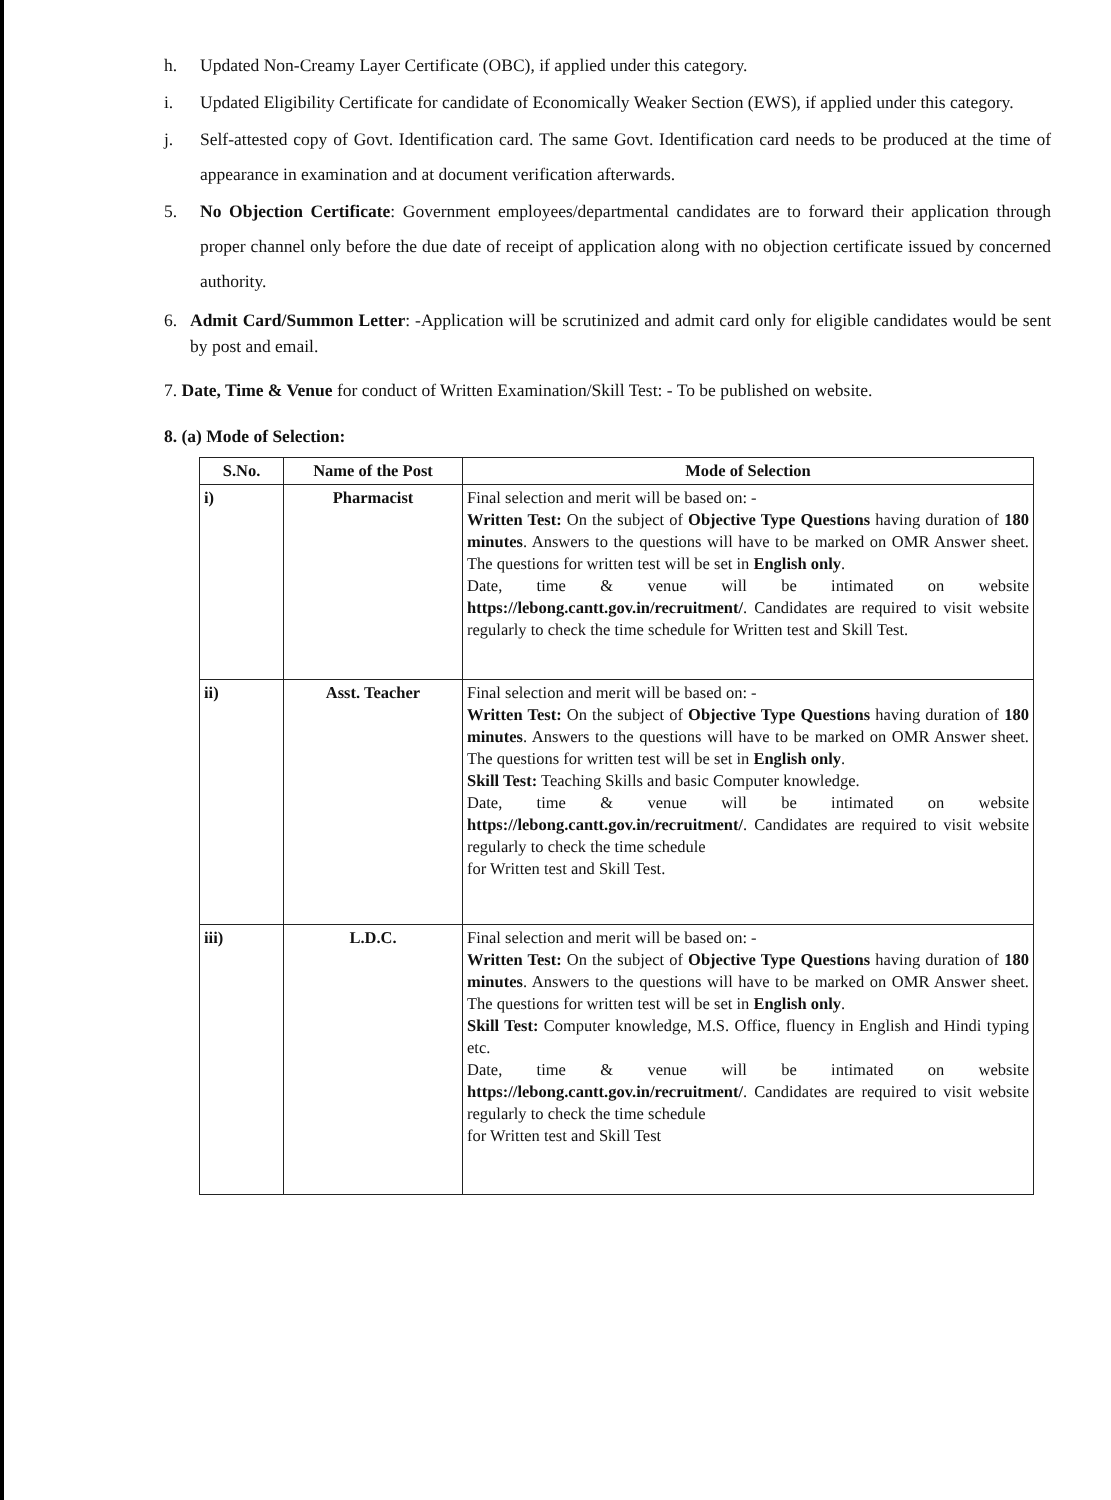h. Updated Non-Creamy Layer Certificate (OBC), if applied under this category.
i. Updated Eligibility Certificate for candidate of Economically Weaker Section (EWS), if applied under this category.
j. Self-attested copy of Govt. Identification card. The same Govt. Identification card needs to be produced at the time of appearance in examination and at document verification afterwards.
5. No Objection Certificate: Government employees/departmental candidates are to forward their application through proper channel only before the due date of receipt of application along with no objection certificate issued by concerned authority.
6. Admit Card/Summon Letter: -Application will be scrutinized and admit card only for eligible candidates would be sent by post and email.
7. Date, Time & Venue for conduct of Written Examination/Skill Test: - To be published on website.
8. (a) Mode of Selection:
| S.No. | Name of the Post | Mode of Selection |
| --- | --- | --- |
| i) | Pharmacist | Final selection and merit will be based on: - Written Test: On the subject of Objective Type Questions having duration of 180 minutes . Answers to the questions will have to be marked on OMR Answer sheet. The questions for written test will be set in English only . Date, time & venue will be intimated on website https://lebong.cantt.gov.in/recruitment/ . Candidates are required to visit website regularly to check the time schedule for Written test and Skill Test. |
| ii) | Asst. Teacher | Final selection and merit will be based on: - Written Test: On the subject of Objective Type Questions having duration of 180 minutes . Answers to the questions will have to be marked on OMR Answer sheet. The questions for written test will be set in English only . Skill Test: Teaching Skills and basic Computer knowledge. Date, time & venue will be intimated on website https://lebong.cantt.gov.in/recruitment/ . Candidates are required to visit website regularly to check the time schedule for Written test and Skill Test. |
| iii) | L.D.C. | Final selection and merit will be based on: - Written Test: On the subject of Objective Type Questions having duration of 180 minutes . Answers to the questions will have to be marked on OMR Answer sheet. The questions for written test will be set in English only . Skill Test: Computer knowledge, M.S. Office, fluency in English and Hindi typing etc. Date, time & venue will be intimated on website https://lebong.cantt.gov.in/recruitment/ . Candidates are required to visit website regularly to check the time schedule for Written test and Skill Test |